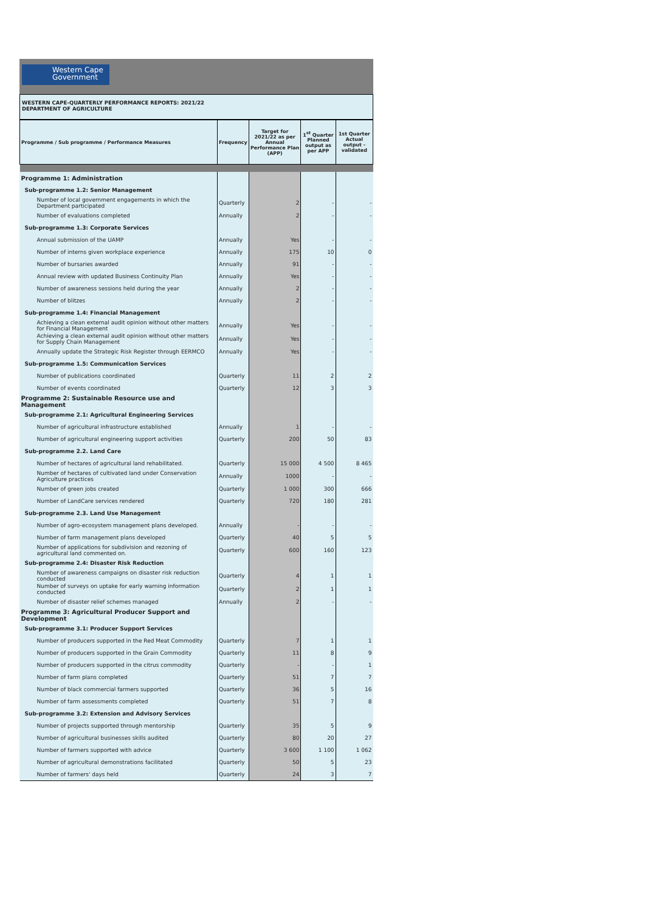Western Cape
Government
WESTERN CAPE-QUARTERLY PERFORMANCE REPORTS: 2021/22
DEPARTMENT OF AGRICULTURE
| Programme / Sub programme / Performance Measures | Frequency | Target for 2021/22 as per Annual Performance Plan (APP) | 1<sup>st</sup> Quarter Planned output as per APP | 1st Quarter Actual output - validated |
| --- | --- | --- | --- | --- |
| Programme 1: Administration | | | | |
| Sub-programme 1.2: Senior Management | | | | |
| Number of local government engagements in which the Department participated | Quarterly | 2 | - | - |
| Number of evaluations completed | Annually | 2 | - | - |
| Sub-programme 1.3: Corporate Services | | | | |
| Annual submission of the UAMP | Annually | Yes | - | - |
| Number of interns given workplace experience | Annually | 175 | 10 | 0 |
| Number of bursaries awarded | Annually | 91 | - | - |
| Annual review with updated Business Continuity Plan | Annually | Yes | - | - |
| Number of awareness sessions held during the year | Annually | 2 | - | - |
| Number of blitzes | Annually | 2 | - | - |
| Sub-programme 1.4: Financial Management | | | | |
| Achieving a clean external audit opinion without other matters for Financial Management | Annually | Yes | - | - |
| Achieving a clean external audit opinion without other matters for Supply Chain Management | Annually | Yes | - | - |
| Annually update the Strategic Risk Register through EERMCO | Annually | Yes | - | - |
| Sub-programme 1.5: Communication Services | | | | |
| Number of publications coordinated | Quarterly | 11 | 2 | 2 |
| Number of events coordinated | Quarterly | 12 | 3 | 3 |
| Programme 2: Sustainable Resource use and Management | | | | |
| Sub-programme 2.1: Agricultural Engineering Services | | | | |
| Number of agricultural infrastructure established | Annually | 1 | - | - |
| Number of agricultural engineering support activities | Quarterly | 200 | 50 | 83 |
| Sub-programme 2.2. Land Care | | | | |
| Number of hectares of agricultural land rehabilitated. | Quarterly | 15 000 | 4 500 | 8 465 |
| Number of hectares of cultivated land under Conservation Agriculture practices | Annually | 1000 | - | - |
| Number of green jobs created | Quarterly | 1 000 | 300 | 666 |
| Number of LandCare services rendered | Quarterly | 720 | 180 | 281 |
| Sub-programme 2.3. Land Use Management | | | | |
| Number of agro-ecosystem management plans developed. | Annually | - | - | - |
| Number of farm management plans developed | Quarterly | 40 | 5 | 5 |
| Number of applications for subdivision and rezoning of agricultural land commented on. | Quarterly | 600 | 160 | 123 |
| Sub-programme 2.4: Disaster Risk Reduction | | | | |
| Number of awareness campaigns on disaster risk reduction conducted | Quarterly | 4 | 1 | 1 |
| Number of surveys on uptake for early warning information conducted | Quarterly | 2 | 1 | 1 |
| Number of disaster relief schemes managed | Annually | 2 | - | - |
| Programme 3: Agricultural Producer Support and Development | | | | |
| Sub-programme 3.1: Producer Support Services | | | | |
| Number of producers supported in the Red Meat Commodity | Quarterly | 7 | 1 | 1 |
| Number of producers supported in the Grain Commodity | Quarterly | 11 | 8 | 9 |
| Number of producers supported in the citrus commodity | Quarterly | - | - | 1 |
| Number of farm plans completed | Quarterly | 51 | 7 | 7 |
| Number of black commercial farmers supported | Quarterly | 36 | 5 | 16 |
| Number of farm assessments completed | Quarterly | 51 | 7 | 8 |
| Sub-programme 3.2: Extension and Advisory Services | | | | |
| Number of projects supported through mentorship | Quarterly | 35 | 5 | 9 |
| Number of agricultural businesses skills audited | Quarterly | 80 | 20 | 27 |
| Number of farmers supported with advice | Quarterly | 3 600 | 1 100 | 1 062 |
| Number of agricultural demonstrations facilitated | Quarterly | 50 | 5 | 23 |
| Number of farmers' days held | Quarterly | 24 | 3 | 7 |